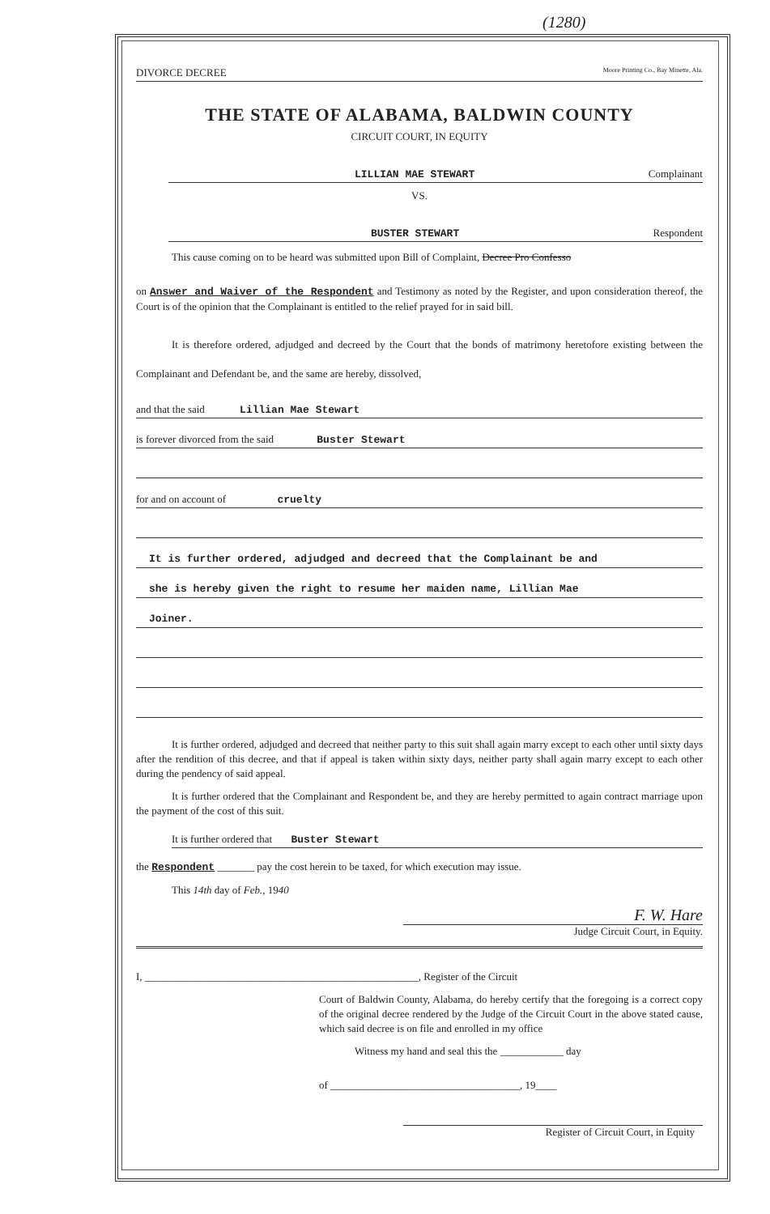(1280)
DIVORCE DECREE Moore Printing Co., Bay Minette, Ala.
THE STATE OF ALABAMA, BALDWIN COUNTY
CIRCUIT COURT, IN EQUITY
LILLIAN MAE STEWART Complainant
VS.
BUSTER STEWART Respondent
This cause coming on to be heard was submitted upon Bill of Complaint, Decree Pro Confesso
on Answer and Waiver of the Respondent and Testimony as noted by the Register, and upon consideration thereof, the Court is of the opinion that the Complainant is entitled to the relief prayed for in said bill.
It is therefore ordered, adjudged and decreed by the Court that the bonds of matrimony heretofore existing between the Complainant and Defendant be, and the same are hereby, dissolved,
and that the said Lillian Mae Stewart
is forever divorced from the said Buster Stewart
for and on account of cruelty
It is further ordered, adjudged and decreed that the Complainant be and
she is hereby given the right to resume her maiden name, Lillian Mae
Joiner.
It is further ordered, adjudged and decreed that neither party to this suit shall again marry except to each other until sixty days after the rendition of this decree, and that if appeal is taken within sixty days, neither party shall again marry except to each other during the pendency of said appeal.
It is further ordered that the Complainant and Respondent be, and they are hereby permitted to again contract marriage upon the payment of the cost of this suit.
It is further ordered that Buster Stewart
the Respondent _______ pay the cost herein to be taxed, for which execution may issue.
This 14th day of Feb., 1940
F. W. Hare
Judge Circuit Court, in Equity.
I, ____________________________________________________, Register of the Circuit
Court of Baldwin County, Alabama, do hereby certify that the foregoing is a correct copy of the original decree rendered by the Judge of the Circuit Court in the above stated cause, which said decree is on file and enrolled in my office
Witness my hand and seal this the ____________ day
of ____________________________________, 19____
Register of Circuit Court, in Equity